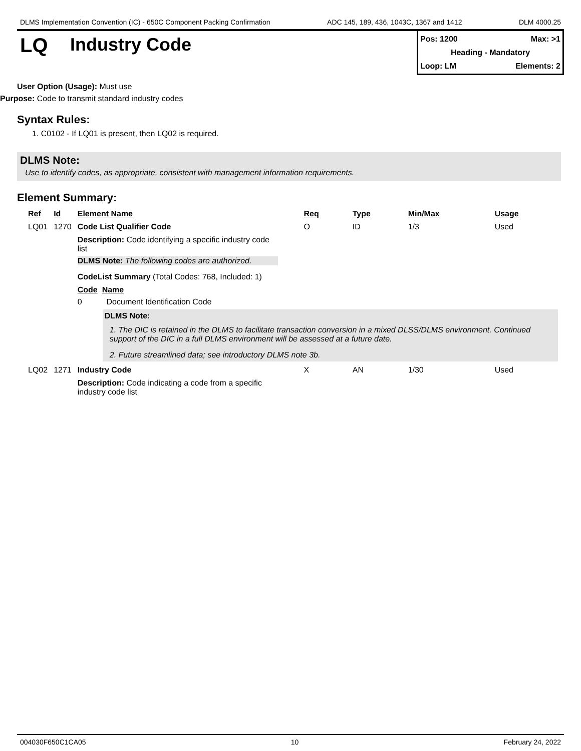DLMS Implementation Convention (IC) - 650C Component Packing Confirmation ADC 145, 189, 436, 1043C, 1367 and 1412 DLM 4000.25
LQ Industry Code
Pos: 1200 Max: >1
Heading - Mandatory
Loop: LM Elements: 2
User Option (Usage): Must use
Purpose: Code to transmit standard industry codes
Syntax Rules:
1. C0102 - If LQ01 is present, then LQ02 is required.
DLMS Note:
Use to identify codes, as appropriate, consistent with management information requirements.
Element Summary:
| Ref | Id | Element Name | Req | Type | Min/Max | Usage |
| --- | --- | --- | --- | --- | --- | --- |
| LQ01 | 1270 | Code List Qualifier Code | O | ID | 1/3 | Used |
| | | Description: Code identifying a specific industry code list DLMS Note: The following codes are authorized. CodeList Summary (Total Codes: 768, Included: 1) Code Name 0 Document Identification Code DLMS Note: 1. The DIC is retained in the DLMS to facilitate transaction conversion in a mixed DLSS/DLMS environment. Continued support of the DIC in a full DLMS environment will be assessed at a future date. 2. Future streamlined data; see introductory DLMS note 3b. | | | | |
| LQ02 | 1271 | Industry Code | X | AN | 1/30 | Used |
| | | Description: Code indicating a code from a specific industry code list | | | | |
004030F650C1CA05 10 February 24, 2022